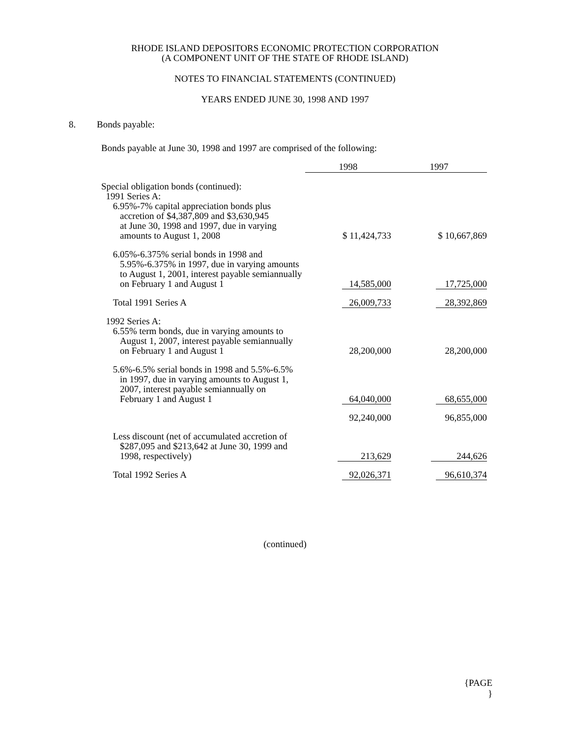RHODE ISLAND DEPOSITORS ECONOMIC PROTECTION CORPORATION
(A COMPONENT UNIT OF THE STATE OF RHODE ISLAND)
NOTES TO FINANCIAL STATEMENTS (CONTINUED)
YEARS ENDED JUNE 30, 1998 AND 1997
8. Bonds payable:
Bonds payable at June 30, 1998 and 1997 are comprised of the following:
| | 1998 | 1997 |
| --- | --- | --- |
| Special obligation bonds (continued): 1991 Series A: 6.95%-7% capital appreciation bonds plus accretion of $4,387,809 and $3,630,945 at June 30, 1998 and 1997, due in varying amounts to August 1, 2008 | $ 11,424,733 | $ 10,667,869 |
| 6.05%-6.375% serial bonds in 1998 and 5.95%-6.375% in 1997, due in varying amounts to August 1, 2001, interest payable semiannually on February 1 and August 1 | 14,585,000 | 17,725,000 |
| Total 1991 Series A | 26,009,733 | 28,392,869 |
| 1992 Series A: 6.55% term bonds, due in varying amounts to August 1, 2007, interest payable semiannually on February 1 and August 1 | 28,200,000 | 28,200,000 |
| 5.6%-6.5% serial bonds in 1998 and 5.5%-6.5% in 1997, due in varying amounts to August 1, 2007, interest payable semiannually on February 1 and August 1 | 64,040,000 | 68,655,000 |
| | 92,240,000 | 96,855,000 |
| Less discount (net of accumulated accretion of $287,095 and $213,642 at June 30, 1999 and 1998, respectively) | 213,629 | 244,626 |
| Total 1992 Series A | 92,026,371 | 96,610,374 |
(continued)
{PAGE
}